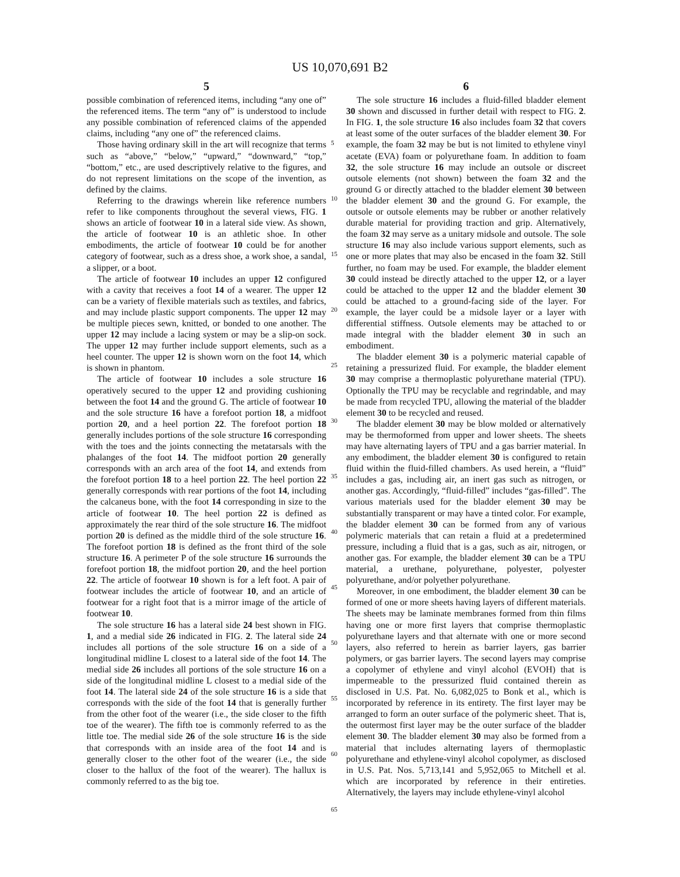US 10,070,691 B2
5
possible combination of referenced items, including “any one of” the referenced items. The term “any of” is understood to include any possible combination of referenced claims of the appended claims, including “any one of” the referenced claims.
Those having ordinary skill in the art will recognize that terms such as “above,” “below,” “upward,” “downward,” “top,” “bottom,” etc., are used descriptively relative to the figures, and do not represent limitations on the scope of the invention, as defined by the claims.
Referring to the drawings wherein like reference numbers refer to like components throughout the several views, FIG. 1 shows an article of footwear 10 in a lateral side view. As shown, the article of footwear 10 is an athletic shoe. In other embodiments, the article of footwear 10 could be for another category of footwear, such as a dress shoe, a work shoe, a sandal, a slipper, or a boot.
The article of footwear 10 includes an upper 12 configured with a cavity that receives a foot 14 of a wearer. The upper 12 can be a variety of flexible materials such as textiles, and fabrics, and may include plastic support components. The upper 12 may be multiple pieces sewn, knitted, or bonded to one another. The upper 12 may include a lacing system or may be a slip-on sock. The upper 12 may further include support elements, such as a heel counter. The upper 12 is shown worn on the foot 14, which is shown in phantom.
The article of footwear 10 includes a sole structure 16 operatively secured to the upper 12 and providing cushioning between the foot 14 and the ground G. The article of footwear 10 and the sole structure 16 have a forefoot portion 18, a midfoot portion 20, and a heel portion 22. The forefoot portion 18 generally includes portions of the sole structure 16 corresponding with the toes and the joints connecting the metatarsals with the phalanges of the foot 14. The midfoot portion 20 generally corresponds with an arch area of the foot 14, and extends from the forefoot portion 18 to a heel portion 22. The heel portion 22 generally corresponds with rear portions of the foot 14, including the calcaneus bone, with the foot 14 corresponding in size to the article of footwear 10. The heel portion 22 is defined as approximately the rear third of the sole structure 16. The midfoot portion 20 is defined as the middle third of the sole structure 16. The forefoot portion 18 is defined as the front third of the sole structure 16. A perimeter P of the sole structure 16 surrounds the forefoot portion 18, the midfoot portion 20, and the heel portion 22. The article of footwear 10 shown is for a left foot. A pair of footwear includes the article of footwear 10, and an article of footwear for a right foot that is a mirror image of the article of footwear 10.
The sole structure 16 has a lateral side 24 best shown in FIG. 1, and a medial side 26 indicated in FIG. 2. The lateral side 24 includes all portions of the sole structure 16 on a side of a longitudinal midline L closest to a lateral side of the foot 14. The medial side 26 includes all portions of the sole structure 16 on a side of the longitudinal midline L closest to a medial side of the foot 14. The lateral side 24 of the sole structure 16 is a side that corresponds with the side of the foot 14 that is generally further from the other foot of the wearer (i.e., the side closer to the fifth toe of the wearer). The fifth toe is commonly referred to as the little toe. The medial side 26 of the sole structure 16 is the side that corresponds with an inside area of the foot 14 and is generally closer to the other foot of the wearer (i.e., the side closer to the hallux of the foot of the wearer). The hallux is commonly referred to as the big toe.
6
The sole structure 16 includes a fluid-filled bladder element 30 shown and discussed in further detail with respect to FIG. 2. In FIG. 1, the sole structure 16 also includes foam 32 that covers at least some of the outer surfaces of the bladder element 30. For example, the foam 32 may be but is not limited to ethylene vinyl acetate (EVA) foam or polyurethane foam. In addition to foam 32, the sole structure 16 may include an outsole or discreet outsole elements (not shown) between the foam 32 and the ground G or directly attached to the bladder element 30 between the bladder element 30 and the ground G. For example, the outsole or outsole elements may be rubber or another relatively durable material for providing traction and grip. Alternatively, the foam 32 may serve as a unitary midsole and outsole. The sole structure 16 may also include various support elements, such as one or more plates that may also be encased in the foam 32. Still further, no foam may be used. For example, the bladder element 30 could instead be directly attached to the upper 12, or a layer could be attached to the upper 12 and the bladder element 30 could be attached to a ground-facing side of the layer. For example, the layer could be a midsole layer or a layer with differential stiffness. Outsole elements may be attached to or made integral with the bladder element 30 in such an embodiment.
The bladder element 30 is a polymeric material capable of retaining a pressurized fluid. For example, the bladder element 30 may comprise a thermoplastic polyurethane material (TPU). Optionally the TPU may be recyclable and regrindable, and may be made from recycled TPU, allowing the material of the bladder element 30 to be recycled and reused.
The bladder element 30 may be blow molded or alternatively may be thermoformed from upper and lower sheets. The sheets may have alternating layers of TPU and a gas barrier material. In any embodiment, the bladder element 30 is configured to retain fluid within the fluid-filled chambers. As used herein, a “fluid” includes a gas, including air, an inert gas such as nitrogen, or another gas. Accordingly, “fluid-filled” includes “gas-filled”. The various materials used for the bladder element 30 may be substantially transparent or may have a tinted color. For example, the bladder element 30 can be formed from any of various polymeric materials that can retain a fluid at a predetermined pressure, including a fluid that is a gas, such as air, nitrogen, or another gas. For example, the bladder element 30 can be a TPU material, a urethane, polyurethane, polyester, polyester polyurethane, and/or polyether polyurethane.
Moreover, in one embodiment, the bladder element 30 can be formed of one or more sheets having layers of different materials. The sheets may be laminate membranes formed from thin films having one or more first layers that comprise thermoplastic polyurethane layers and that alternate with one or more second layers, also referred to herein as barrier layers, gas barrier polymers, or gas barrier layers. The second layers may comprise a copolymer of ethylene and vinyl alcohol (EVOH) that is impermeable to the pressurized fluid contained therein as disclosed in U.S. Pat. No. 6,082,025 to Bonk et al., which is incorporated by reference in its entirety. The first layer may be arranged to form an outer surface of the polymeric sheet. That is, the outermost first layer may be the outer surface of the bladder element 30. The bladder element 30 may also be formed from a material that includes alternating layers of thermoplastic polyurethane and ethylene-vinyl alcohol copolymer, as disclosed in U.S. Pat. Nos. 5,713,141 and 5,952,065 to Mitchell et al. which are incorporated by reference in their entireties. Alternatively, the layers may include ethylene-vinyl alcohol
5
10
15
20
25
30
35
40
45
50
55
60
65